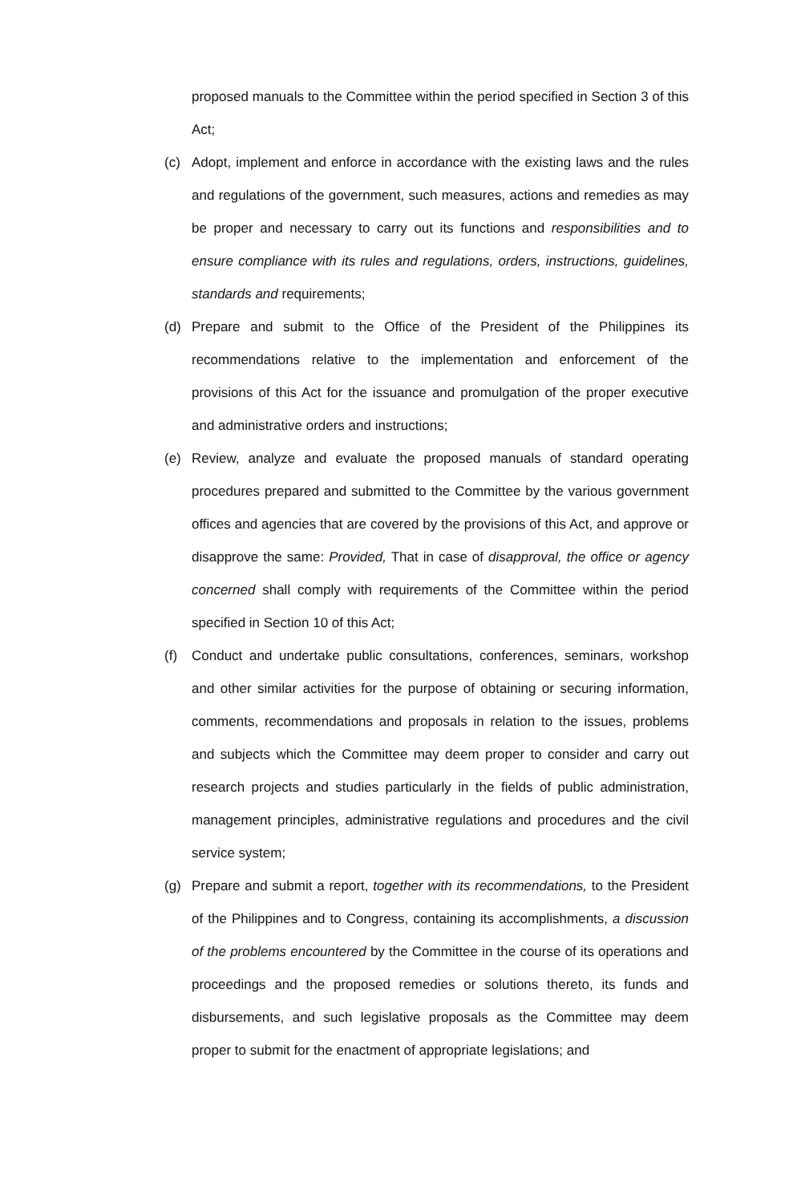proposed manuals to the Committee within the period specified in Section 3 of this Act;
(c) Adopt, implement and enforce in accordance with the existing laws and the rules and regulations of the government, such measures, actions and remedies as may be proper and necessary to carry out its functions and responsibilities and to ensure compliance with its rules and regulations, orders, instructions, guidelines, standards and requirements;
(d) Prepare and submit to the Office of the President of the Philippines its recommendations relative to the implementation and enforcement of the provisions of this Act for the issuance and promulgation of the proper executive and administrative orders and instructions;
(e) Review, analyze and evaluate the proposed manuals of standard operating procedures prepared and submitted to the Committee by the various government offices and agencies that are covered by the provisions of this Act, and approve or disapprove the same: Provided, That in case of disapproval, the office or agency concerned shall comply with requirements of the Committee within the period specified in Section 10 of this Act;
(f) Conduct and undertake public consultations, conferences, seminars, workshop and other similar activities for the purpose of obtaining or securing information, comments, recommendations and proposals in relation to the issues, problems and subjects which the Committee may deem proper to consider and carry out research projects and studies particularly in the fields of public administration, management principles, administrative regulations and procedures and the civil service system;
(g) Prepare and submit a report, together with its recommendations, to the President of the Philippines and to Congress, containing its accomplishments, a discussion of the problems encountered by the Committee in the course of its operations and proceedings and the proposed remedies or solutions thereto, its funds and disbursements, and such legislative proposals as the Committee may deem proper to submit for the enactment of appropriate legislations; and